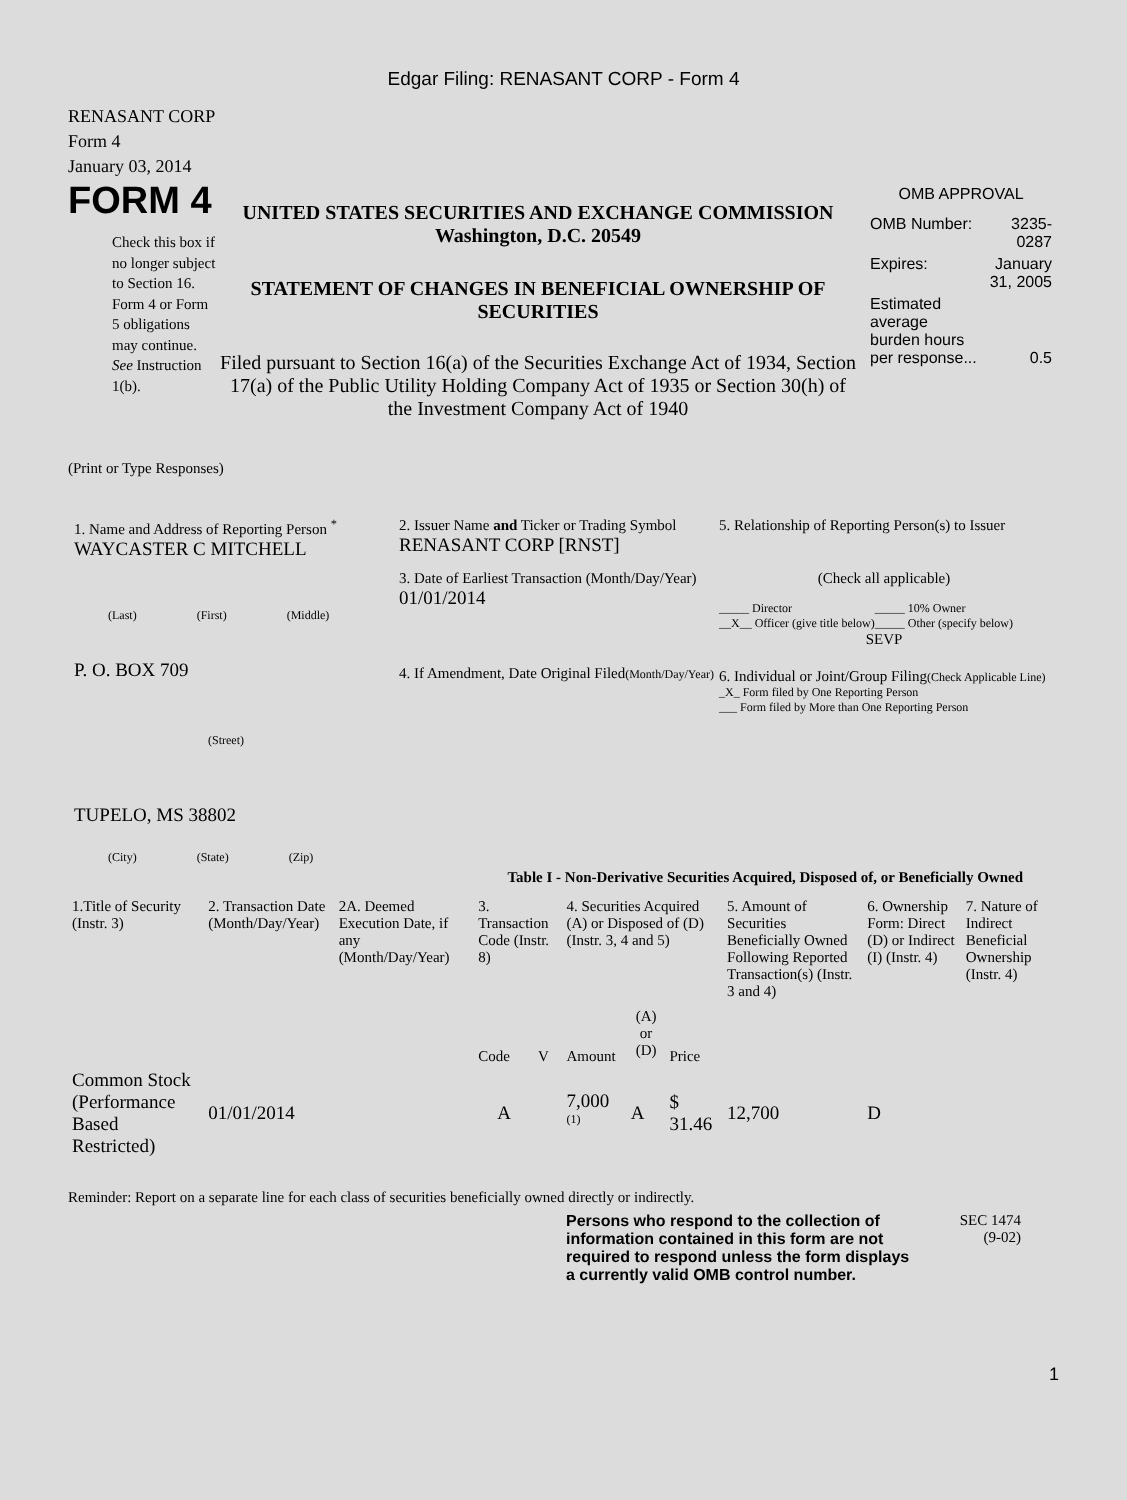Edgar Filing: RENASANT CORP - Form 4
RENASANT CORP
Form 4
January 03, 2014
FORM 4
Check this box if no longer subject to Section 16. Form 4 or Form 5 obligations may continue. See Instruction 1(b).
UNITED STATES SECURITIES AND EXCHANGE COMMISSION
Washington, D.C. 20549
STATEMENT OF CHANGES IN BENEFICIAL OWNERSHIP OF SECURITIES
Filed pursuant to Section 16(a) of the Securities Exchange Act of 1934, Section 17(a) of the Public Utility Holding Company Act of 1935 or Section 30(h) of the Investment Company Act of 1940
OMB APPROVAL
| OMB Number: | 3235-0287 |
| Expires: | January 31, 2005 |
| Estimated average burden hours per response... | 0.5 |
(Print or Type Responses)
1. Name and Address of Reporting Person <sup>*</sup>
WAYCASTER C MITCHELL
(Last) (First) (Middle)
P. O. BOX 709
(Street)
TUPELO, MS 38802
(City) (State) (Zip)
2. Issuer Name and Ticker or Trading Symbol
RENASANT CORP [RNST]
3. Date of Earliest Transaction (Month/Day/Year)
01/01/2014
4. If Amendment, Date Original Filed(Month/Day/Year)
5. Relationship of Reporting Person(s) to Issuer
(Check all applicable)
| _____ Director __X__ Officer (give title below) | _____ 10% Owner _____ Other (specify below) |
SEVP
6. Individual or Joint/Group Filing(Check Applicable Line)
_X_ Form filed by One Reporting Person
___ Form filed by More than One Reporting Person
Table I - Non-Derivative Securities Acquired, Disposed of, or Beneficially Owned
| 1.Title of Security (Instr. 3) | 2. Transaction Date (Month/Day/Year) | 2A. Deemed Execution Date, if any (Month/Day/Year) | 3. Transaction Code (Instr. 8) | | 4. Securities Acquired (A) or Disposed of (D) (Instr. 3, 4 and 5) | | | 5. Amount of Securities Beneficially Owned Following Reported Transaction(s) (Instr. 3 and 4) | 6. Ownership Form: Direct (D) or Indirect (I) (Instr. 4) | 7. Nature of Indirect Beneficial Ownership (Instr. 4) |
| | | | Code | V | Amount | (A) or (D) | Price | | | |
| Common Stock (Performance Based Restricted) | 01/01/2014 | | A | | 7,000 <sup>(1)</sup> | A | $ 31.46 | 12,700 | D | |
Reminder: Report on a separate line for each class of securities beneficially owned directly or indirectly.
Persons who respond to the collection of information contained in this form are not required to respond unless the form displays a currently valid OMB control number.
SEC 1474
(9-02)
1